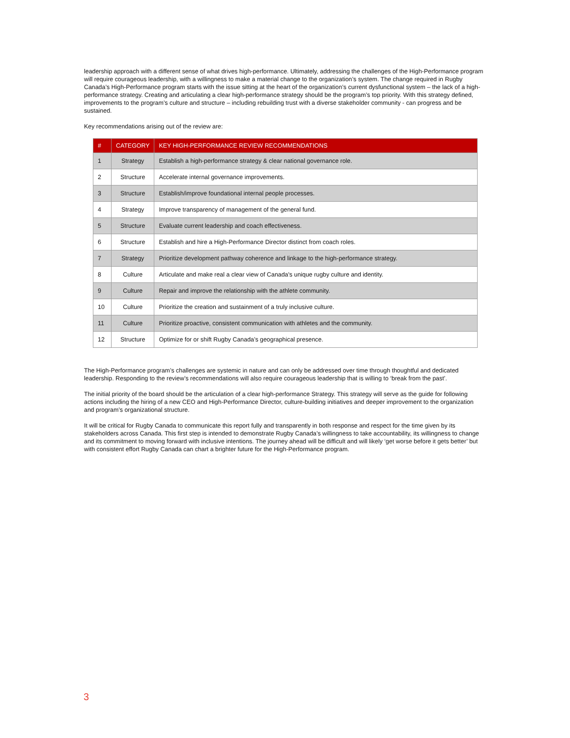leadership approach with a different sense of what drives high-performance. Ultimately, addressing the challenges of the High-Performance program will require courageous leadership, with a willingness to make a material change to the organization’s system. The change required in Rugby Canada’s High-Performance program starts with the issue sitting at the heart of the organization’s current dysfunctional system – the lack of a high-performance strategy. Creating and articulating a clear high-performance strategy should be the program’s top priority. With this strategy defined, improvements to the program’s culture and structure – including rebuilding trust with a diverse stakeholder community - can progress and be sustained.
Key recommendations arising out of the review are:
| # | CATEGORY | KEY HIGH-PERFORMANCE REVIEW RECOMMENDATIONS |
| --- | --- | --- |
| 1 | Strategy | Establish a high-performance strategy & clear national governance role. |
| 2 | Structure | Accelerate internal governance improvements. |
| 3 | Structure | Establish/improve foundational internal people processes. |
| 4 | Strategy | Improve transparency of management of the general fund. |
| 5 | Structure | Evaluate current leadership and coach effectiveness. |
| 6 | Structure | Establish and hire a High-Performance Director distinct from coach roles. |
| 7 | Strategy | Prioritize development pathway coherence and linkage to the high-performance strategy. |
| 8 | Culture | Articulate and make real a clear view of Canada's unique rugby culture and identity. |
| 9 | Culture | Repair and improve the relationship with the athlete community. |
| 10 | Culture | Prioritize the creation and sustainment of a truly inclusive culture. |
| 11 | Culture | Prioritize proactive, consistent communication with athletes and the community. |
| 12 | Structure | Optimize for or shift Rugby Canada’s geographical presence. |
The High-Performance program’s challenges are systemic in nature and can only be addressed over time through thoughtful and dedicated leadership. Responding to the review’s recommendations will also require courageous leadership that is willing to ‘break from the past’.
The initial priority of the board should be the articulation of a clear high-performance Strategy. This strategy will serve as the guide for following actions including the hiring of a new CEO and High-Performance Director, culture-building initiatives and deeper improvement to the organization and program’s organizational structure.
It will be critical for Rugby Canada to communicate this report fully and transparently in both response and respect for the time given by its stakeholders across Canada. This first step is intended to demonstrate Rugby Canada’s willingness to take accountability, its willingness to change and its commitment to moving forward with inclusive intentions. The journey ahead will be difficult and will likely ‘get worse before it gets better’ but with consistent effort Rugby Canada can chart a brighter future for the High-Performance program.
3